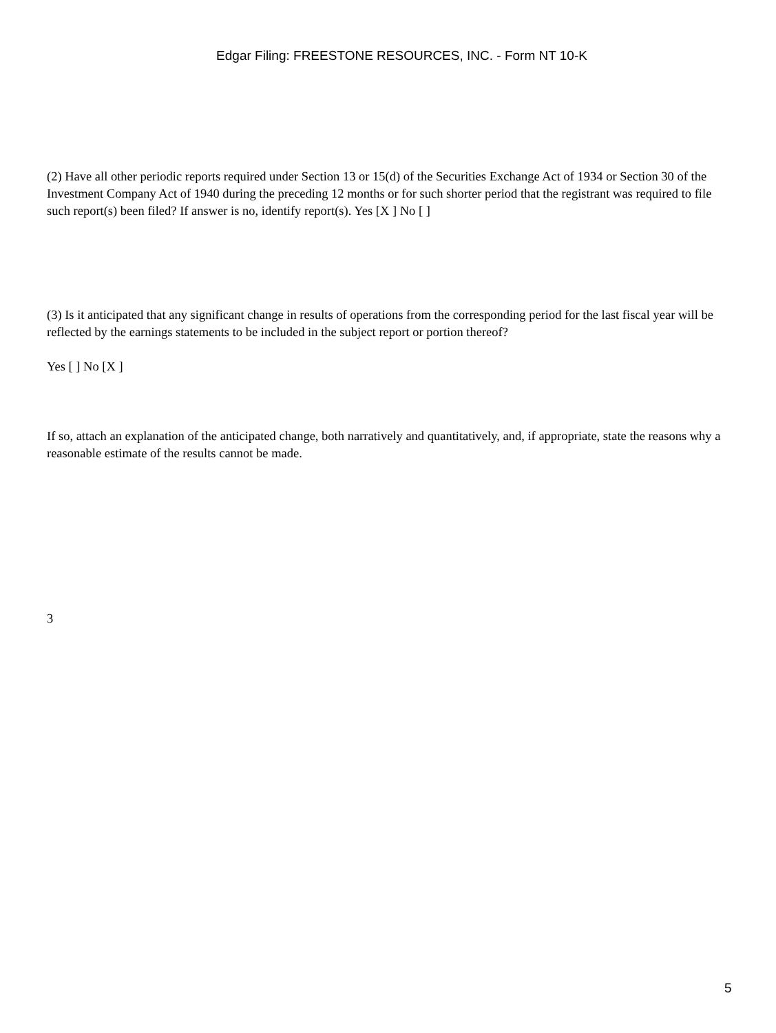Edgar Filing: FREESTONE RESOURCES, INC. - Form NT 10-K
(2) Have all other periodic reports required under Section 13 or 15(d) of the Securities Exchange Act of 1934 or Section 30 of the Investment Company Act of 1940 during the preceding 12 months or for such shorter period that the registrant was required to file such report(s) been filed? If answer is no, identify report(s). Yes [X ] No [ ]
(3) Is it anticipated that any significant change in results of operations from the corresponding period for the last fiscal year will be reflected by the earnings statements to be included in the subject report or portion thereof?
Yes [ ] No [X ]
If so, attach an explanation of the anticipated change, both narratively and quantitatively, and, if appropriate, state the reasons why a reasonable estimate of the results cannot be made.
3
5